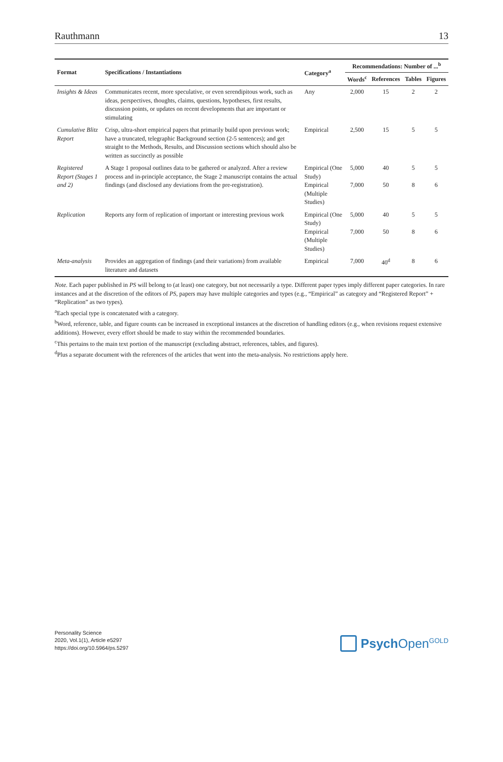Rauthmann 13
| Format | Specifications / Instantiations | Category<sup>a</sup> | Recommendations: Number of ...<sup>b</sup> | | | |
| --- | --- | --- | --- | --- | --- | --- |
| | | | Words<sup>c</sup> | References | Tables | Figures |
| Insights & Ideas | Communicates recent, more speculative, or even serendipitous work, such as ideas, perspectives, thoughts, claims, questions, hypotheses, first results, discussion points, or updates on recent developments that are important or stimulating | Any | 2,000 | 15 | 2 | 2 |
| Cumulative Blitz Report | Crisp, ultra-short empirical papers that primarily build upon previous work; have a truncated, telegraphic Background section (2-5 sentences); and get straight to the Methods, Results, and Discussion sections which should also be written as succinctly as possible | Empirical | 2,500 | 15 | 5 | 5 |
| Registered Report (Stages 1 and 2) | A Stage 1 proposal outlines data to be gathered or analyzed. After a review process and in-principle acceptance, the Stage 2 manuscript contains the actual findings (and disclosed any deviations from the pre-registration). | Empirical (One Study) Empirical (Multiple Studies) | 5,000 7,000 | 40 50 | 5 8 | 5 6 |
| Replication | Reports any form of replication of important or interesting previous work | Empirical (One Study) Empirical (Multiple Studies) | 5,000 7,000 | 40 50 | 5 8 | 5 6 |
| Meta-analysis | Provides an aggregation of findings (and their variations) from available literature and datasets | Empirical | 7,000 | 40<sup>d</sup> | 8 | 6 |
Note. Each paper published in PS will belong to (at least) one category, but not necessarily a type. Different paper types imply different paper categories. In rare instances and at the discretion of the editors of PS, papers may have multiple categories and types (e.g., “Empirical” as category and “Registered Report” + “Replication” as two types).
<sup>a</sup> Each special type is concatenated with a category.
<sup>b</sup> Word, reference, table, and figure counts can be increased in exceptional instances at the discretion of handling editors (e.g., when revisions request extensive additions). However, every effort should be made to stay within the recommended boundaries.
<sup>c</sup> This pertains to the main text portion of the manuscript (excluding abstract, references, tables, and figures).
<sup>d</sup> Plus a separate document with the references of the articles that went into the meta-analysis. No restrictions apply here.
Personality Science
2020, Vol.1(1), Article e5297
https://doi.org/10.5964/ps.5297
Psych Open<sup>GOLD</sup>